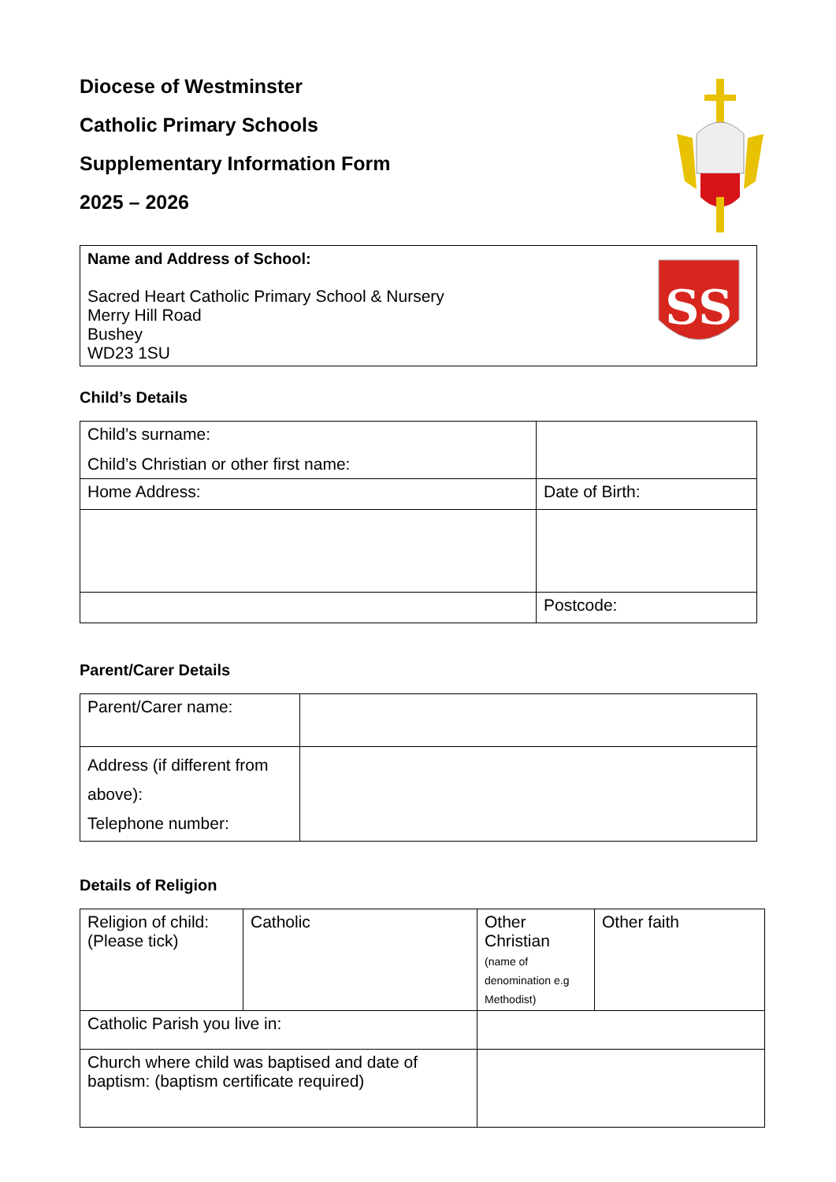Diocese of Westminster
Catholic Primary Schools
Supplementary Information Form
2025 – 2026
| Name and Address of School: Sacred Heart Catholic Primary School & Nursery Merry Hill Road Bushey WD23 1SU SS |
Child’s Details
| Child’s surname: Child’s Christian or other first name: | |
| Home Address: | Date of Birth: |
| | Postcode: |
Parent/Carer Details
| Parent/Carer name: | |
| Address (if different from above): Telephone number: | |
Details of Religion
| Religion of child: (Please tick) | Catholic | Other Christian (name of denomination e.g Methodist) | Other faith |
| Catholic Parish you live in: | | | |
| Church where child was baptised and date of baptism: (baptism certificate required) | | | |